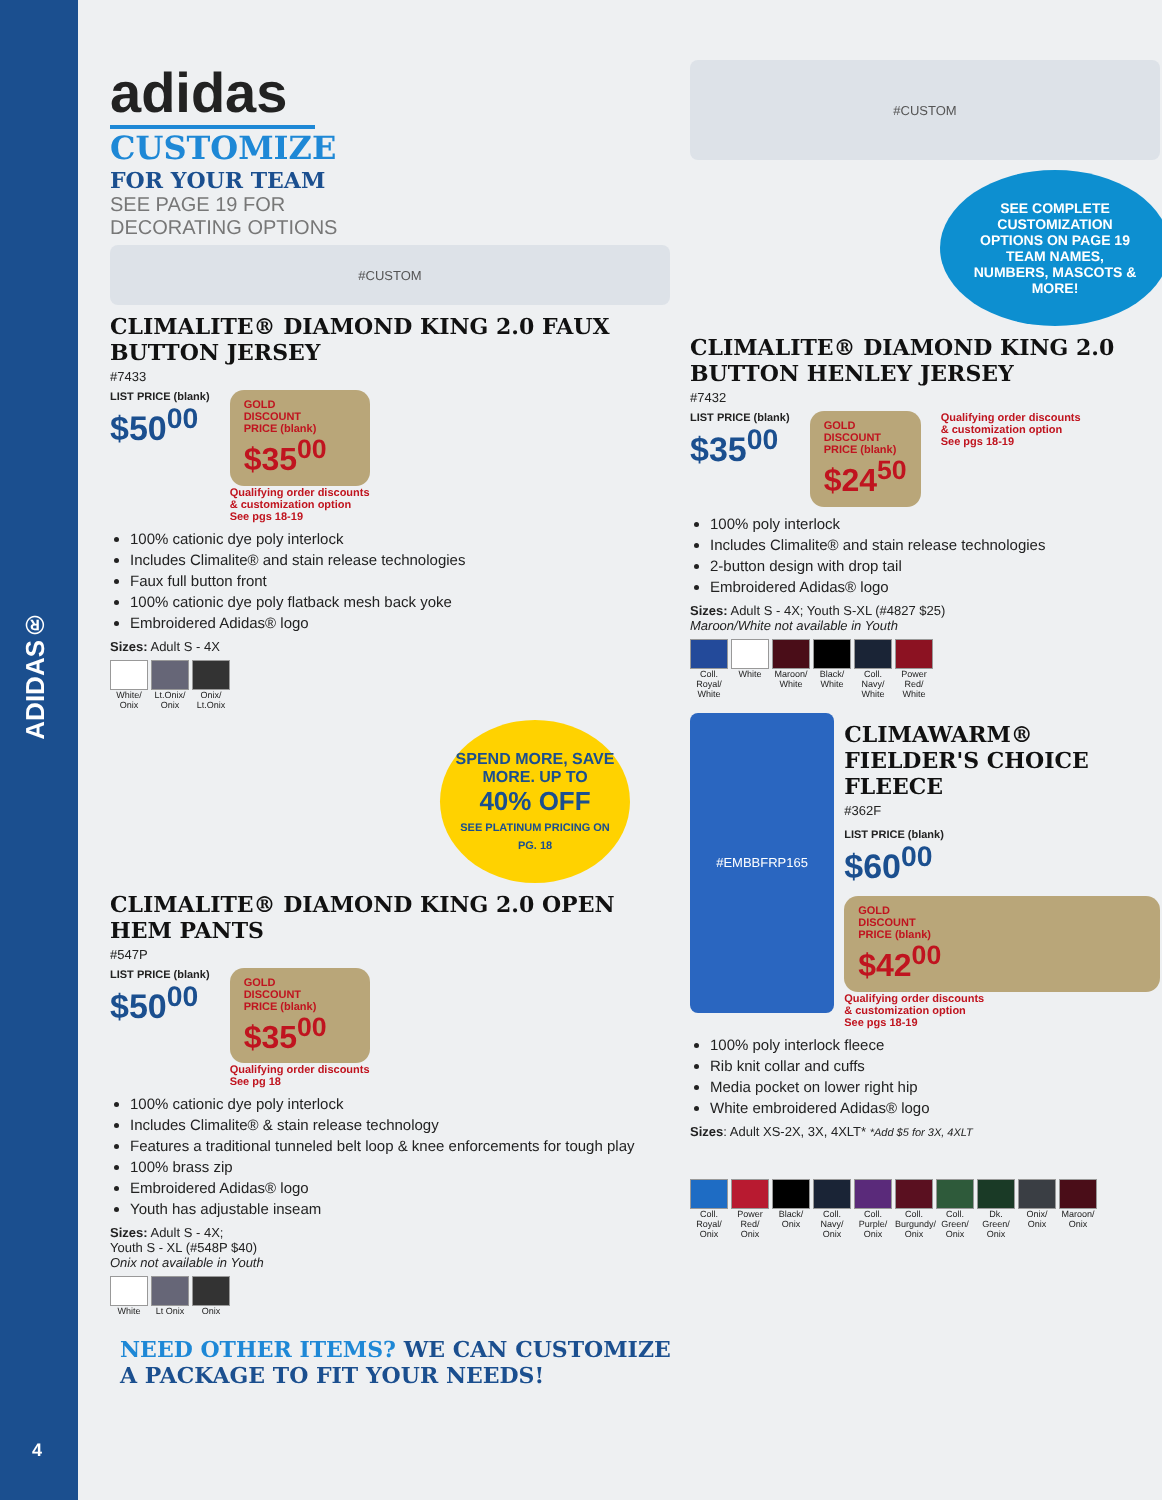ADIDAS®
4
adidas
CUSTOMIZE
FOR YOUR TEAM
SEE PAGE 19 FOR
DECORATING OPTIONS
#CUSTOM
CLIMALITE® DIAMOND KING 2.0 FAUX BUTTON JERSEY
#7433
LIST PRICE (blank)
$50<sup>00</sup>
GOLD
DISCOUNT
PRICE (blank)
$35<sup>00</sup>
Qualifying order discounts
& customization option
See pgs 18-19
100% cationic dye poly interlock
Includes Climalite® and stain release technologies
Faux full button front
100% cationic dye poly flatback mesh back yoke
Embroidered Adidas® logo
Sizes: Adult S - 4X
White/ Onix
Lt.Onix/ Onix
Onix/ Lt.Onix
SPEND MORE, SAVE MORE. UP TO
40% OFF
SEE PLATINUM PRICING ON PG. 18
CLIMALITE® DIAMOND KING 2.0 OPEN HEM PANTS
#547P
LIST PRICE (blank)
$50<sup>00</sup>
GOLD
DISCOUNT
PRICE (blank)
$35<sup>00</sup>
Qualifying order discounts
See pg 18
100% cationic dye poly interlock
Includes Climalite® & stain release technology
Features a traditional tunneled belt loop & knee enforcements for tough play
100% brass zip
Embroidered Adidas® logo
Youth has adjustable inseam
Sizes: Adult S - 4X;
Youth S - XL (#548P $40)
Onix not available in Youth
White Lt Onix Onix
#CUSTOM
SEE COMPLETE CUSTOMIZATION OPTIONS ON PAGE 19
TEAM NAMES, NUMBERS, MASCOTS & MORE!
CLIMALITE® DIAMOND KING 2.0 BUTTON HENLEY JERSEY
#7432
LIST PRICE (blank)
$35<sup>00</sup>
GOLD
DISCOUNT
PRICE (blank)
$24<sup>50</sup>
Qualifying order discounts
& customization option
See pgs 18-19
100% poly interlock
Includes Climalite® and stain release technologies
2-button design with drop tail
Embroidered Adidas® logo
Sizes: Adult S - 4X; Youth S-XL (#4827 $25)
Maroon/White not available in Youth
Coll. Royal/ White
White Maroon/ White
Black/ White
Coll. Navy/ White
Power Red/ White
#EMBBFRP165
CLIMAWARM® FIELDER'S CHOICE FLEECE
#362F
LIST PRICE (blank)
$60<sup>00</sup>
GOLD
DISCOUNT
PRICE (blank)
$42<sup>00</sup>
Qualifying order discounts
& customization option
See pgs 18-19
100% poly interlock fleece
Rib knit collar and cuffs
Media pocket on lower right hip
White embroidered Adidas® logo
Sizes: Adult XS-2X, 3X, 4XLT* *Add $5 for 3X, 4XLT
Coll. Royal/ Onix
Power Red/ Onix
Black/ Onix
Coll. Navy/ Onix
Coll. Purple/ Onix
Coll. Burgundy/ Onix
Coll. Green/ Onix
Dk. Green/ Onix
Onix/ Onix
Maroon/ Onix
NEED OTHER ITEMS? WE CAN CUSTOMIZE
A PACKAGE TO FIT YOUR NEEDS!